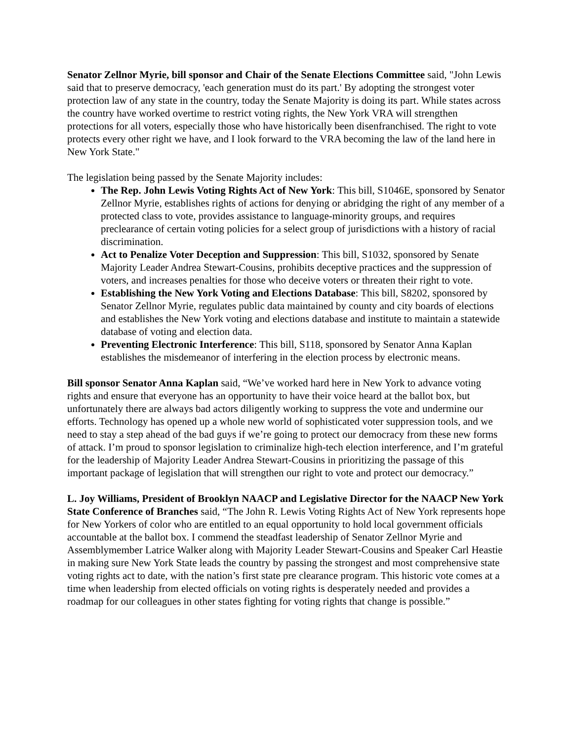Senator Zellnor Myrie, bill sponsor and Chair of the Senate Elections Committee said, "John Lewis said that to preserve democracy, 'each generation must do its part.' By adopting the strongest voter protection law of any state in the country, today the Senate Majority is doing its part. While states across the country have worked overtime to restrict voting rights, the New York VRA will strengthen protections for all voters, especially those who have historically been disenfranchised. The right to vote protects every other right we have, and I look forward to the VRA becoming the law of the land here in New York State."
The legislation being passed by the Senate Majority includes:
The Rep. John Lewis Voting Rights Act of New York: This bill, S1046E, sponsored by Senator Zellnor Myrie, establishes rights of actions for denying or abridging the right of any member of a protected class to vote, provides assistance to language-minority groups, and requires preclearance of certain voting policies for a select group of jurisdictions with a history of racial discrimination.
Act to Penalize Voter Deception and Suppression: This bill, S1032, sponsored by Senate Majority Leader Andrea Stewart-Cousins, prohibits deceptive practices and the suppression of voters, and increases penalties for those who deceive voters or threaten their right to vote.
Establishing the New York Voting and Elections Database: This bill, S8202, sponsored by Senator Zellnor Myrie, regulates public data maintained by county and city boards of elections and establishes the New York voting and elections database and institute to maintain a statewide database of voting and election data.
Preventing Electronic Interference: This bill, S118, sponsored by Senator Anna Kaplan establishes the misdemeanor of interfering in the election process by electronic means.
Bill sponsor Senator Anna Kaplan said, “We’ve worked hard here in New York to advance voting rights and ensure that everyone has an opportunity to have their voice heard at the ballot box, but unfortunately there are always bad actors diligently working to suppress the vote and undermine our efforts. Technology has opened up a whole new world of sophisticated voter suppression tools, and we need to stay a step ahead of the bad guys if we’re going to protect our democracy from these new forms of attack. I’m proud to sponsor legislation to criminalize high-tech election interference, and I’m grateful for the leadership of Majority Leader Andrea Stewart-Cousins in prioritizing the passage of this important package of legislation that will strengthen our right to vote and protect our democracy.”
L. Joy Williams, President of Brooklyn NAACP and Legislative Director for the NAACP New York State Conference of Branches said, “The John R. Lewis Voting Rights Act of New York represents hope for New Yorkers of color who are entitled to an equal opportunity to hold local government officials accountable at the ballot box. I commend the steadfast leadership of Senator Zellnor Myrie and Assemblymember Latrice Walker along with Majority Leader Stewart-Cousins and Speaker Carl Heastie in making sure New York State leads the country by passing the strongest and most comprehensive state voting rights act to date, with the nation’s first state pre clearance program. This historic vote comes at a time when leadership from elected officials on voting rights is desperately needed and provides a roadmap for our colleagues in other states fighting for voting rights that change is possible.”